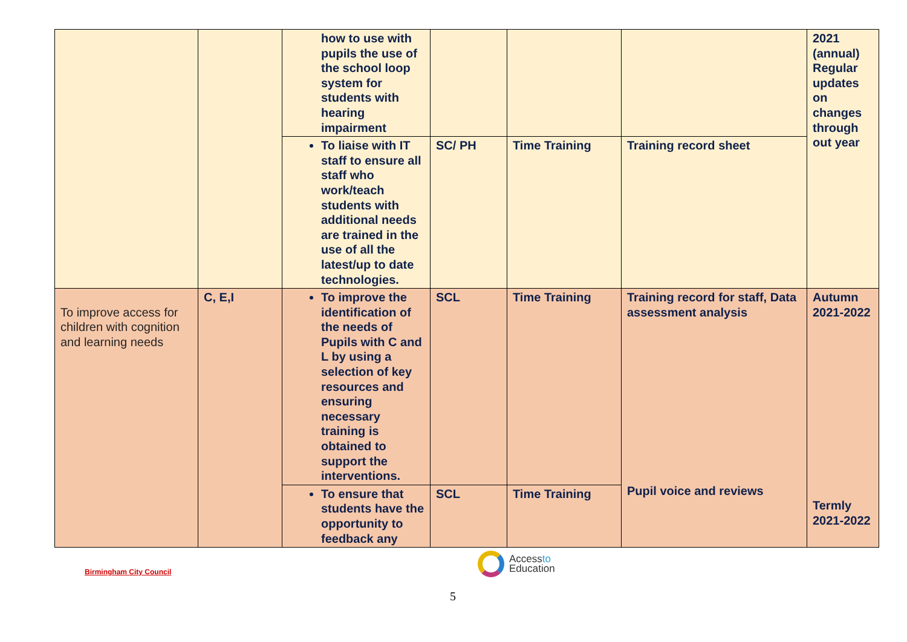| | | how to use with pupils the use of the school loop system for students with hearing impairment | | | | 2021 (annual) Regular updates on changes through out year |
| | | To liaise with IT staff to ensure all staff who work/teach students with additional needs are trained in the use of all the latest/up to date technologies. | SC/ PH | Time Training | Training record sheet | |
| To improve access for children with cognition and learning needs | C, E,I | To improve the identification of the needs of Pupils with C and L by using a selection of key resources and ensuring necessary training is obtained to support the interventions. | SCL | Time Training | Training record for staff, Data assessment analysis Pupil voice and reviews | Autumn 2021-2022 Termly 2021-2022 |
| | | To ensure that students have the opportunity to feedback any | SCL | Time Training | | |
Birmingham City Council
Accessto
Education
5